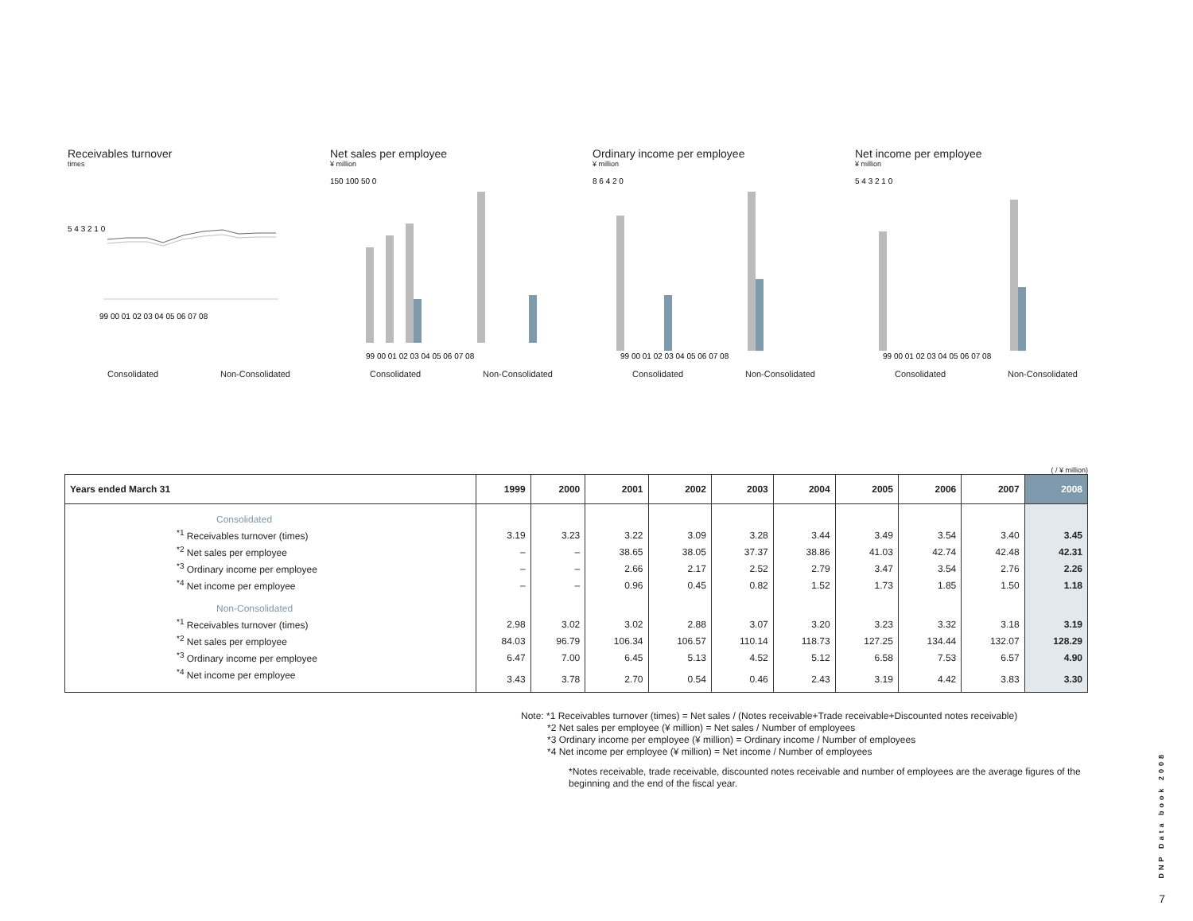Receivables turnover
times
5 4 3 2 1 0
99 00 01 02 03 04 05 06 07 08
Consolidated Non-Consolidated
Net sales per employee
¥ million
150 100 50 0
99 00 01 02 03 04 05 06 07 08
Consolidated Non-Consolidated
Ordinary income per employee
¥ million
8 6 4 2 0
99 00 01 02 03 04 05 06 07 08
Consolidated Non-Consolidated
Net income per employee
¥ million
5 4 3 2 1 0
99 00 01 02 03 04 05 06 07 08
Consolidated Non-Consolidated
( / ¥ million)
| Years ended March 31 | 1999 | 2000 | 2001 | 2002 | 2003 | 2004 | 2005 | 2006 | 2007 | 2008 |
| --- | --- | --- | --- | --- | --- | --- | --- | --- | --- | --- |
| Consolidated | | | | | | | | | | |
| <sup>*1</sup> Receivables turnover (times) | 3.19 | 3.23 | 3.22 | 3.09 | 3.28 | 3.44 | 3.49 | 3.54 | 3.40 | 3.45 |
| <sup>*2</sup> Net sales per employee | – | – | 38.65 | 38.05 | 37.37 | 38.86 | 41.03 | 42.74 | 42.48 | 42.31 |
| <sup>*3</sup> Ordinary income per employee | – | – | 2.66 | 2.17 | 2.52 | 2.79 | 3.47 | 3.54 | 2.76 | 2.26 |
| <sup>*4</sup> Net income per employee | – | – | 0.96 | 0.45 | 0.82 | 1.52 | 1.73 | 1.85 | 1.50 | 1.18 |
| Non-Consolidated | | | | | | | | | | |
| <sup>*1</sup> Receivables turnover (times) | 2.98 | 3.02 | 3.02 | 2.88 | 3.07 | 3.20 | 3.23 | 3.32 | 3.18 | 3.19 |
| <sup>*2</sup> Net sales per employee | 84.03 | 96.79 | 106.34 | 106.57 | 110.14 | 118.73 | 127.25 | 134.44 | 132.07 | 128.29 |
| <sup>*3</sup> Ordinary income per employee | 6.47 | 7.00 | 6.45 | 5.13 | 4.52 | 5.12 | 6.58 | 7.53 | 6.57 | 4.90 |
| <sup>*4</sup> Net income per employee | 3.43 | 3.78 | 2.70 | 0.54 | 0.46 | 2.43 | 3.19 | 4.42 | 3.83 | 3.30 |
Note: *1 Receivables turnover (times) = Net sales / (Notes receivable+Trade receivable+Discounted notes receivable)
*2 Net sales per employee (¥ million) = Net sales / Number of employees
*3 Ordinary income per employee (¥ million) = Ordinary income / Number of employees
*4 Net income per employee (¥ million) = Net income / Number of employees
*Notes receivable, trade receivable, discounted notes receivable and number of employees are the average figures of the beginning and the end of the fiscal year.
DNP Data book 2008
7